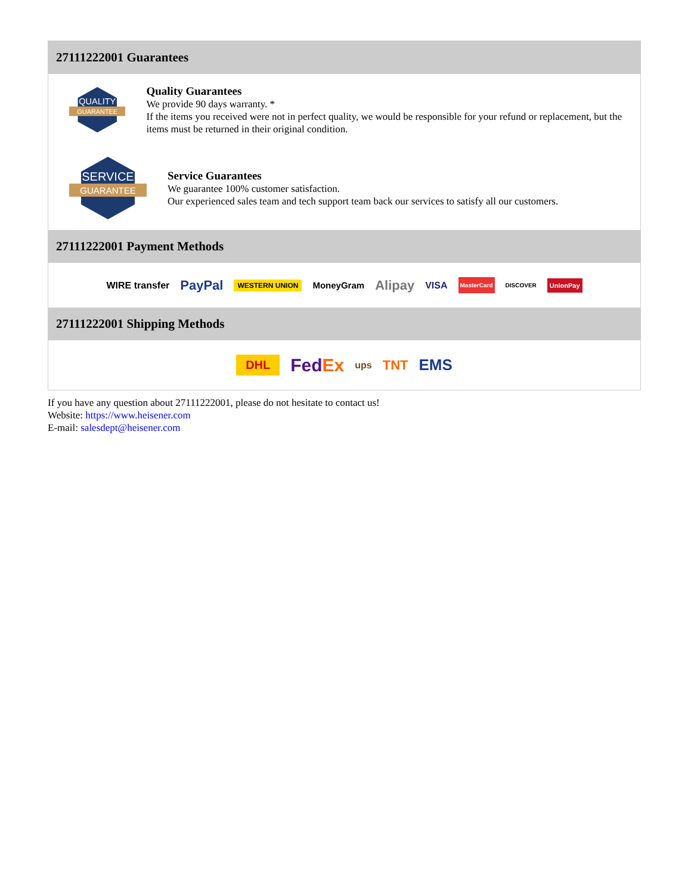27111222001 Guarantees
QUALITY
GUARANTEE
Quality Guarantees
We provide 90 days warranty. *
If the items you received were not in perfect quality, we would be responsible for your refund or replacement, but the items must be returned in their original condition.
SERVICE
GUARANTEE
Service Guarantees
We guarantee 100% customer satisfaction.
Our experienced sales team and tech support team back our services to satisfy all our customers.
27111222001 Payment Methods
WIRE transfer PayPal WESTERN UNION MoneyGram Alipay VISA MasterCard DISCOVER UnionPay
27111222001 Shipping Methods
DHL FedEx ups TNT EMS
If you have any question about 27111222001, please do not hesitate to contact us!
Website: https://www.heisener.com
E-mail: salesdept@heisener.com